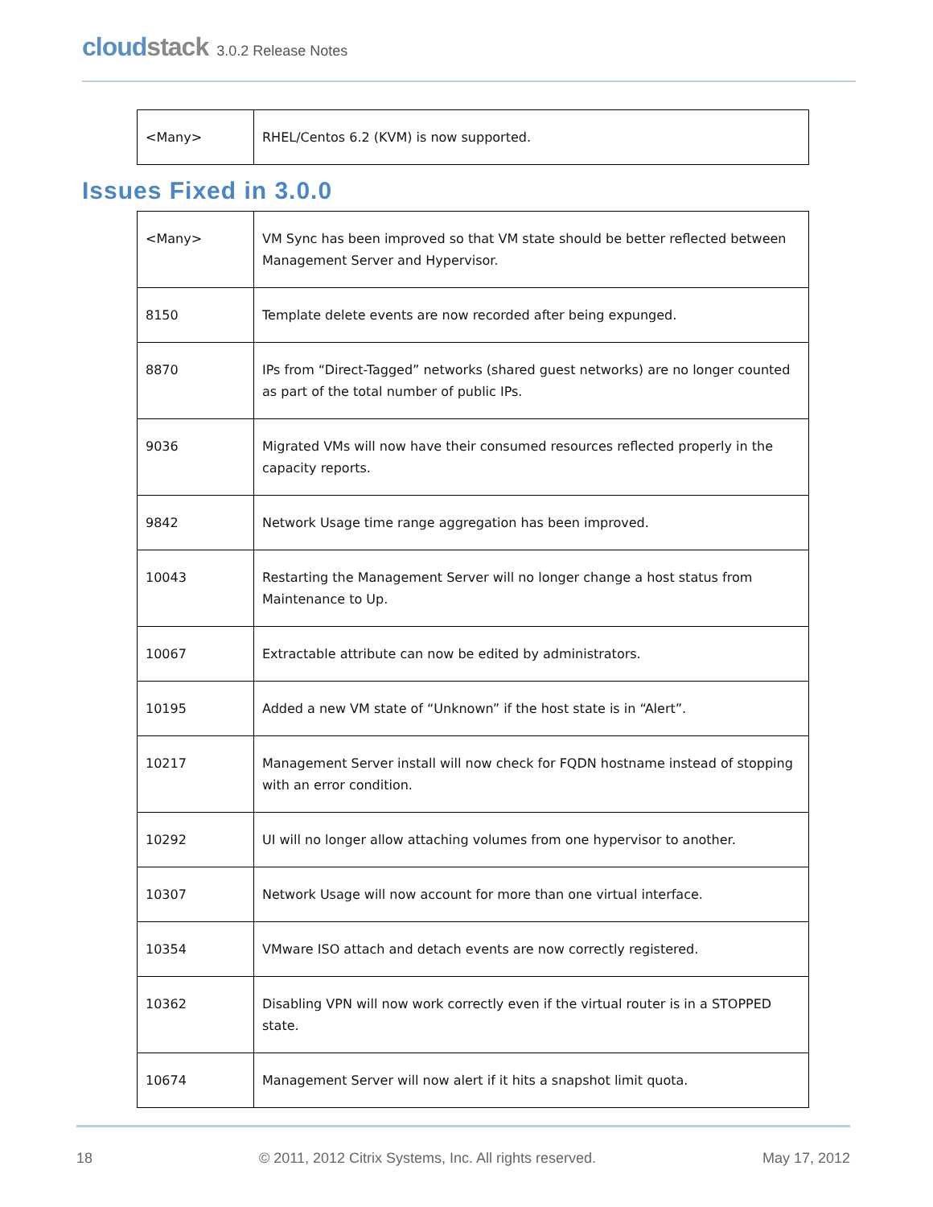cloudstack 3.0.2 Release Notes
| <Many> | RHEL/Centos 6.2 (KVM) is now supported. |
Issues Fixed in 3.0.0
| <Many> | VM Sync has been improved so that VM state should be better reflected between Management Server and Hypervisor. |
| 8150 | Template delete events are now recorded after being expunged. |
| 8870 | IPs from “Direct-Tagged” networks (shared guest networks) are no longer counted as part of the total number of public IPs. |
| 9036 | Migrated VMs will now have their consumed resources reflected properly in the capacity reports. |
| 9842 | Network Usage time range aggregation has been improved. |
| 10043 | Restarting the Management Server will no longer change a host status from Maintenance to Up. |
| 10067 | Extractable attribute can now be edited by administrators. |
| 10195 | Added a new VM state of “Unknown” if the host state is in “Alert”. |
| 10217 | Management Server install will now check for FQDN hostname instead of stopping with an error condition. |
| 10292 | UI will no longer allow attaching volumes from one hypervisor to another. |
| 10307 | Network Usage will now account for more than one virtual interface. |
| 10354 | VMware ISO attach and detach events are now correctly registered. |
| 10362 | Disabling VPN will now work correctly even if the virtual router is in a STOPPED state. |
| 10674 | Management Server will now alert if it hits a snapshot limit quota. |
18 © 2011, 2012 Citrix Systems, Inc. All rights reserved. May 17, 2012